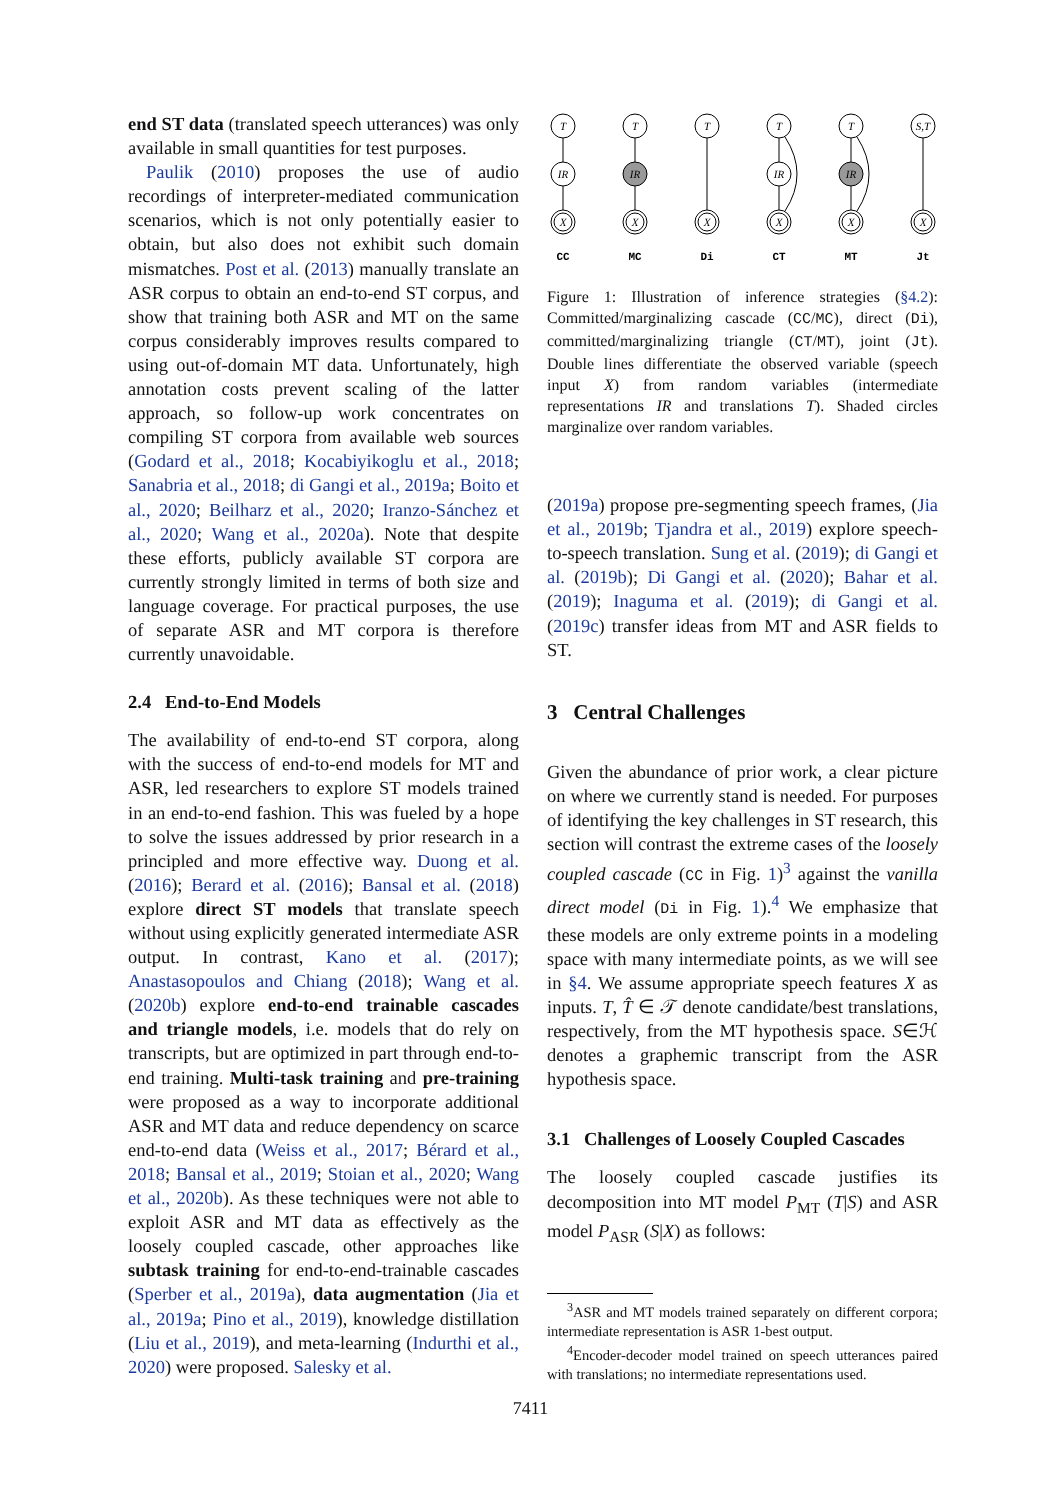end ST data (translated speech utterances) was only available in small quantities for test purposes.
Paulik (2010) proposes the use of audio recordings of interpreter-mediated communication scenarios, which is not only potentially easier to obtain, but also does not exhibit such domain mismatches. Post et al. (2013) manually translate an ASR corpus to obtain an end-to-end ST corpus, and show that training both ASR and MT on the same corpus considerably improves results compared to using out-of-domain MT data. Unfortunately, high annotation costs prevent scaling of the latter approach, so follow-up work concentrates on compiling ST corpora from available web sources (Godard et al., 2018; Kocabiyikoglu et al., 2018; Sanabria et al., 2018; di Gangi et al., 2019a; Boito et al., 2020; Beilharz et al., 2020; Iranzo-Sánchez et al., 2020; Wang et al., 2020a). Note that despite these efforts, publicly available ST corpora are currently strongly limited in terms of both size and language coverage. For practical purposes, the use of separate ASR and MT corpora is therefore currently unavoidable.
2.4 End-to-End Models
The availability of end-to-end ST corpora, along with the success of end-to-end models for MT and ASR, led researchers to explore ST models trained in an end-to-end fashion. This was fueled by a hope to solve the issues addressed by prior research in a principled and more effective way. Duong et al. (2016); Berard et al. (2016); Bansal et al. (2018) explore direct ST models that translate speech without using explicitly generated intermediate ASR output. In contrast, Kano et al. (2017); Anastasopoulos and Chiang (2018); Wang et al. (2020b) explore end-to-end trainable cascades and triangle models, i.e. models that do rely on transcripts, but are optimized in part through end-to-end training. Multi-task training and pre-training were proposed as a way to incorporate additional ASR and MT data and reduce dependency on scarce end-to-end data (Weiss et al., 2017; Bérard et al., 2018; Bansal et al., 2019; Stoian et al., 2020; Wang et al., 2020b). As these techniques were not able to exploit ASR and MT data as effectively as the loosely coupled cascade, other approaches like subtask training for end-to-end-trainable cascades (Sperber et al., 2019a), data augmentation (Jia et al., 2019a; Pino et al., 2019), knowledge distillation (Liu et al., 2019), and meta-learning (Indurthi et al., 2020) were proposed. Salesky et al.
T
IR
X
T
IR
X
T
X
T
IR
X
T
IR
X
S,T
X
CC
MC
Di
CT
MT
Jt
Figure 1: Illustration of inference strategies (§4.2): Committed/marginalizing cascade (CC/MC), direct (Di), committed/marginalizing triangle (CT/MT), joint (Jt). Double lines differentiate the observed variable (speech input X) from random variables (intermediate representations IR and translations T). Shaded circles marginalize over random variables.
(2019a) propose pre-segmenting speech frames, (Jia et al., 2019b; Tjandra et al., 2019) explore speech-to-speech translation. Sung et al. (2019); di Gangi et al. (2019b); Di Gangi et al. (2020); Bahar et al. (2019); Inaguma et al. (2019); di Gangi et al. (2019c) transfer ideas from MT and ASR fields to ST.
3 Central Challenges
Given the abundance of prior work, a clear picture on where we currently stand is needed. For purposes of identifying the key challenges in ST research, this section will contrast the extreme cases of the loosely coupled cascade (CC in Fig. 1)<sup>3</sup> against the vanilla direct model (Di in Fig. 1).<sup>4</sup> We emphasize that these models are only extreme points in a modeling space with many intermediate points, as we will see in §4. We assume appropriate speech features X as inputs. T, T̂ ∈ 𝒯 denote candidate/best translations, respectively, from the MT hypothesis space. S∈ℋ denotes a graphemic transcript from the ASR hypothesis space.
3.1 Challenges of Loosely Coupled Cascades
The loosely coupled cascade justifies its decomposition into MT model P<sub>MT</sub> (T|S) and ASR model P<sub>ASR</sub> (S|X) as follows:
<sup>3</sup> ASR and MT models trained separately on different corpora; intermediate representation is ASR 1-best output.
<sup>4</sup> Encoder-decoder model trained on speech utterances paired with translations; no intermediate representations used.
7411